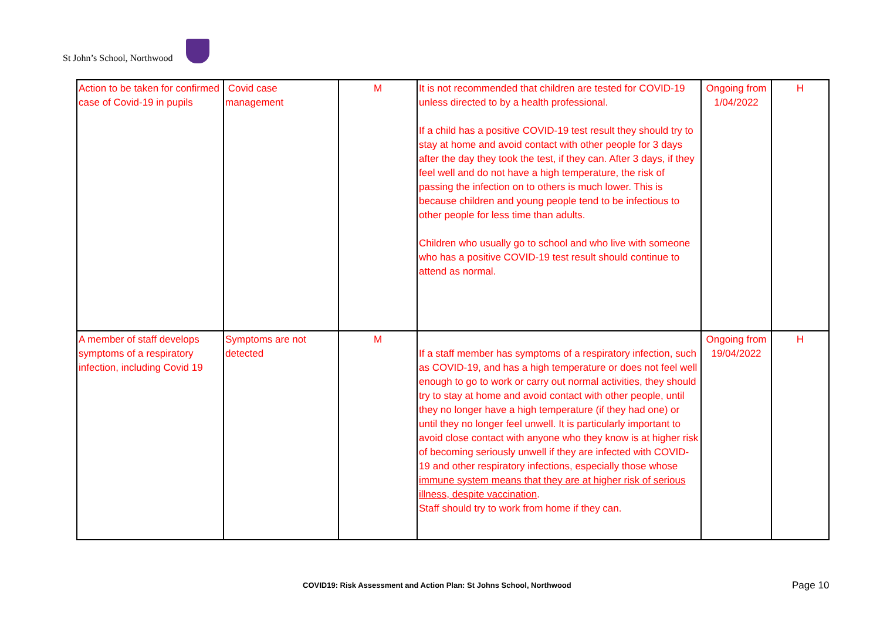St John’s School, Northwood
| Action to be taken for confirmed case of Covid-19 in pupils | Covid case management | M | It is not recommended that children are tested for COVID-19 unless directed to by a health professional. If a child has a positive COVID-19 test result they should try to stay at home and avoid contact with other people for 3 days after the day they took the test, if they can. After 3 days, if they feel well and do not have a high temperature, the risk of passing the infection on to others is much lower. This is because children and young people tend to be infectious to other people for less time than adults. Children who usually go to school and who live with someone who has a positive COVID-19 test result should continue to attend as normal. | Ongoing from 1/04/2022 | H |
| A member of staff develops symptoms of a respiratory infection, including Covid 19 | Symptoms are not detected | M | If a staff member has symptoms of a respiratory infection, such as COVID-19, and has a high temperature or does not feel well enough to go to work or carry out normal activities, they should try to stay at home and avoid contact with other people, until they no longer have a high temperature (if they had one) or until they no longer feel unwell. It is particularly important to avoid close contact with anyone who they know is at higher risk of becoming seriously unwell if they are infected with COVID-19 and other respiratory infections, especially those whose immune system means that they are at higher risk of serious illness, despite vaccination . Staff should try to work from home if they can. | Ongoing from 19/04/2022 | H |
COVID19: Risk Assessment and Action Plan: St Johns School, Northwood Page 10